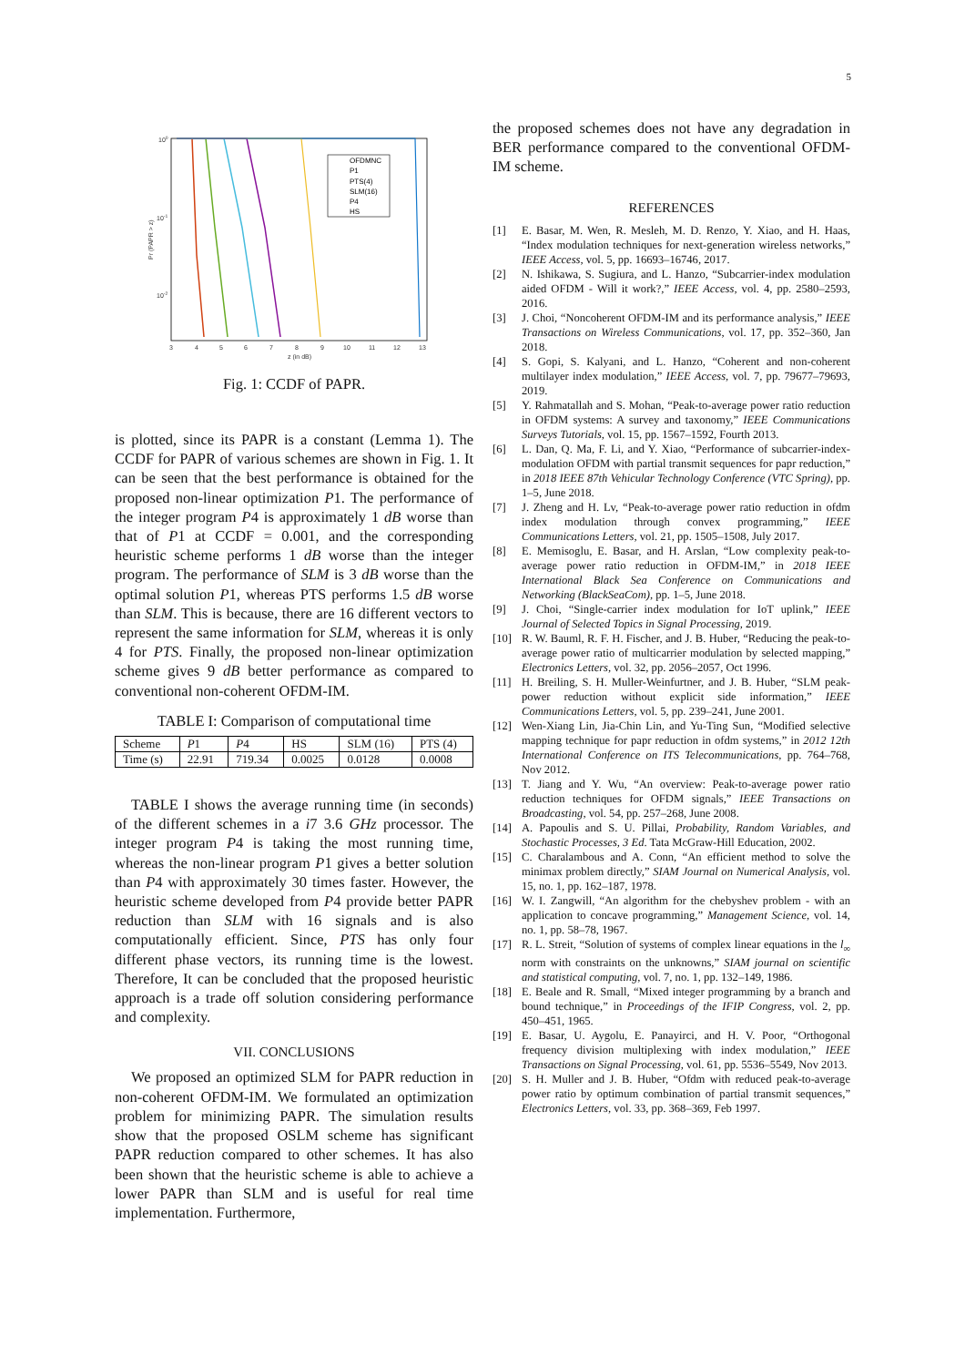5
100
10-1
10-2
3
4
5
6
7
8
9
10
11
12
13
z (in dB)
Pr (PAPR > z)
OFDMNC
P1
PTS(4)
SLM(16)
P4
HS
Fig. 1: CCDF of PAPR.
is plotted, since its PAPR is a constant (Lemma 1). The CCDF for PAPR of various schemes are shown in Fig. 1. It can be seen that the best performance is obtained for the proposed non-linear optimization P1. The performance of the integer program P4 is approximately 1 dB worse than that of P1 at CCDF = 0.001, and the corresponding heuristic scheme performs 1 dB worse than the integer program. The performance of SLM is 3 dB worse than the optimal solution P1, whereas PTS performs 1.5 dB worse than SLM. This is because, there are 16 different vectors to represent the same information for SLM, whereas it is only 4 for PTS. Finally, the proposed non-linear optimization scheme gives 9 dB better performance as compared to conventional non-coherent OFDM-IM.
TABLE I: Comparison of computational time
| Scheme | P 1 | P 4 | HS | SLM (16) | PTS (4) |
| --- | --- | --- | --- | --- | --- |
| Time (s) | 22.91 | 719.34 | 0.0025 | 0.0128 | 0.0008 |
TABLE I shows the average running time (in seconds) of the different schemes in a i7 3.6 GHz processor. The integer program P4 is taking the most running time, whereas the non-linear program P1 gives a better solution than P4 with approximately 30 times faster. However, the heuristic scheme developed from P4 provide better PAPR reduction than SLM with 16 signals and is also computationally efficient. Since, PTS has only four different phase vectors, its running time is the lowest. Therefore, It can be concluded that the proposed heuristic approach is a trade off solution considering performance and complexity.
VII. CONCLUSIONS
We proposed an optimized SLM for PAPR reduction in non-coherent OFDM-IM. We formulated an optimization problem for minimizing PAPR. The simulation results show that the proposed OSLM scheme has significant PAPR reduction compared to other schemes. It has also been shown that the heuristic scheme is able to achieve a lower PAPR than SLM and is useful for real time implementation. Furthermore,
the proposed schemes does not have any degradation in BER performance compared to the conventional OFDM-IM scheme.
REFERENCES
[1] E. Basar, M. Wen, R. Mesleh, M. D. Renzo, Y. Xiao, and H. Haas, “Index modulation techniques for next-generation wireless networks,” IEEE Access, vol. 5, pp. 16693–16746, 2017.
[2] N. Ishikawa, S. Sugiura, and L. Hanzo, “Subcarrier-index modulation aided OFDM - Will it work?,” IEEE Access, vol. 4, pp. 2580–2593, 2016.
[3] J. Choi, “Noncoherent OFDM-IM and its performance analysis,” IEEE Transactions on Wireless Communications, vol. 17, pp. 352–360, Jan 2018.
[4] S. Gopi, S. Kalyani, and L. Hanzo, “Coherent and non-coherent multilayer index modulation,” IEEE Access, vol. 7, pp. 79677–79693, 2019.
[5] Y. Rahmatallah and S. Mohan, “Peak-to-average power ratio reduction in OFDM systems: A survey and taxonomy,” IEEE Communications Surveys Tutorials, vol. 15, pp. 1567–1592, Fourth 2013.
[6] L. Dan, Q. Ma, F. Li, and Y. Xiao, “Performance of subcarrier-index-modulation OFDM with partial transmit sequences for papr reduction,” in 2018 IEEE 87th Vehicular Technology Conference (VTC Spring), pp. 1–5, June 2018.
[7] J. Zheng and H. Lv, “Peak-to-average power ratio reduction in ofdm index modulation through convex programming,” IEEE Communications Letters, vol. 21, pp. 1505–1508, July 2017.
[8] E. Memisoglu, E. Basar, and H. Arslan, “Low complexity peak-to-average power ratio reduction in OFDM-IM,” in 2018 IEEE International Black Sea Conference on Communications and Networking (BlackSeaCom), pp. 1–5, June 2018.
[9] J. Choi, “Single-carrier index modulation for IoT uplink,” IEEE Journal of Selected Topics in Signal Processing, 2019.
[10] R. W. Bauml, R. F. H. Fischer, and J. B. Huber, “Reducing the peak-to-average power ratio of multicarrier modulation by selected mapping,” Electronics Letters, vol. 32, pp. 2056–2057, Oct 1996.
[11] H. Breiling, S. H. Muller-Weinfurtner, and J. B. Huber, “SLM peak-power reduction without explicit side information,” IEEE Communications Letters, vol. 5, pp. 239–241, June 2001.
[12] Wen-Xiang Lin, Jia-Chin Lin, and Yu-Ting Sun, “Modified selective mapping technique for papr reduction in ofdm systems,” in 2012 12th International Conference on ITS Telecommunications, pp. 764–768, Nov 2012.
[13] T. Jiang and Y. Wu, “An overview: Peak-to-average power ratio reduction techniques for OFDM signals,” IEEE Transactions on Broadcasting, vol. 54, pp. 257–268, June 2008.
[14] A. Papoulis and S. U. Pillai, Probability, Random Variables, and Stochastic Processes, 3 Ed. Tata McGraw-Hill Education, 2002.
[15] C. Charalambous and A. Conn, “An efficient method to solve the minimax problem directly,” SIAM Journal on Numerical Analysis, vol. 15, no. 1, pp. 162–187, 1978.
[16] W. I. Zangwill, “An algorithm for the chebyshev problem - with an application to concave programming,” Management Science, vol. 14, no. 1, pp. 58–78, 1967.
[17] R. L. Streit, “Solution of systems of complex linear equations in the l<sub>∞</sub> norm with constraints on the unknowns,” SIAM journal on scientific and statistical computing, vol. 7, no. 1, pp. 132–149, 1986.
[18] E. Beale and R. Small, “Mixed integer programming by a branch and bound technique,” in Proceedings of the IFIP Congress, vol. 2, pp. 450–451, 1965.
[19] E. Basar, U. Aygolu, E. Panayirci, and H. V. Poor, “Orthogonal frequency division multiplexing with index modulation,” IEEE Transactions on Signal Processing, vol. 61, pp. 5536–5549, Nov 2013.
[20] S. H. Muller and J. B. Huber, “Ofdm with reduced peak-to-average power ratio by optimum combination of partial transmit sequences,” Electronics Letters, vol. 33, pp. 368–369, Feb 1997.